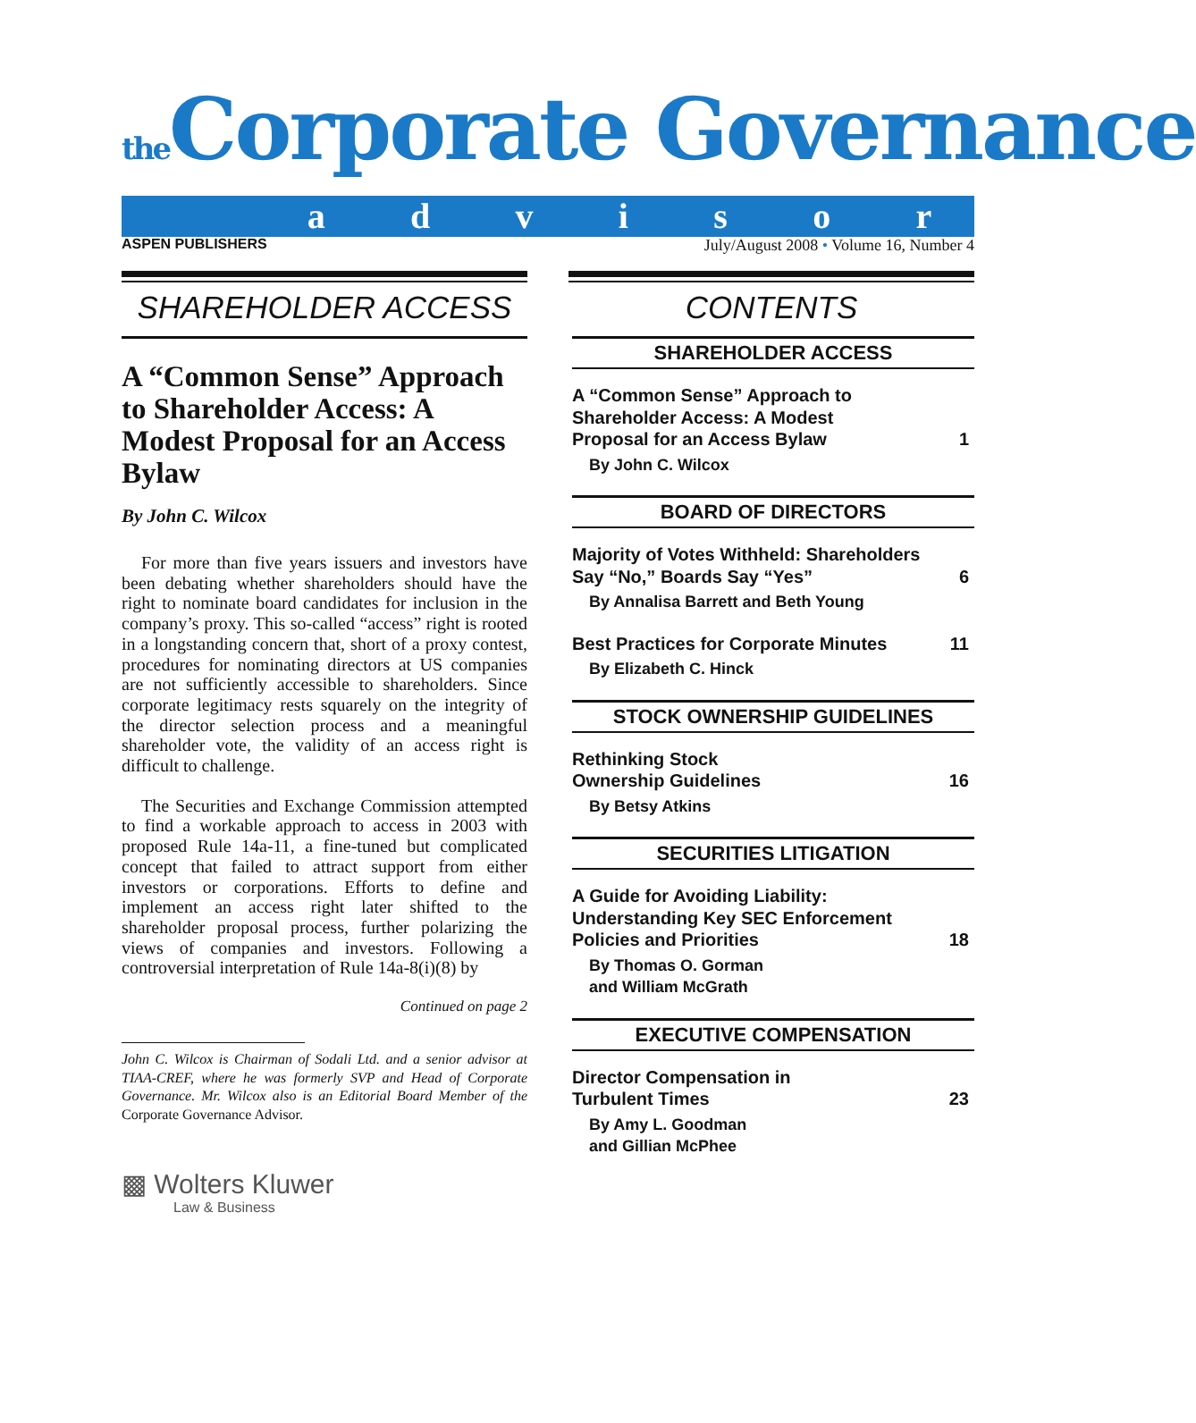the Corporate Governance
advisor
ASPEN PUBLISHERS July/August 2008 • Volume 16, Number 4
SHAREHOLDER ACCESS
A “Common Sense” Approach to Shareholder Access: A Modest Proposal for an Access Bylaw
By John C. Wilcox
For more than five years issuers and investors have been debating whether shareholders should have the right to nominate board candidates for inclusion in the company’s proxy. This so-called “access” right is rooted in a longstanding concern that, short of a proxy contest, procedures for nominating directors at US companies are not sufficiently accessible to shareholders. Since corporate legitimacy rests squarely on the integrity of the director selection process and a meaningful shareholder vote, the validity of an access right is difficult to challenge.
The Securities and Exchange Commission attempted to find a workable approach to access in 2003 with proposed Rule 14a-11, a fine-tuned but complicated concept that failed to attract support from either investors or corporations. Efforts to define and implement an access right later shifted to the shareholder proposal process, further polarizing the views of companies and investors. Following a controversial interpretation of Rule 14a-8(i)(8) by
Continued on page 2
John C. Wilcox is Chairman of Sodali Ltd. and a senior advisor at TIAA-CREF, where he was formerly SVP and Head of Corporate Governance. Mr. Wilcox also is an Editorial Board Member of the Corporate Governance Advisor.
▩ Wolters Kluwer
Law & Business
CONTENTS
SHAREHOLDER ACCESS
A “Common Sense” Approach to
Shareholder Access: A Modest
Proposal for an Access Bylaw 1
By John C. Wilcox
BOARD OF DIRECTORS
Majority of Votes Withheld: Shareholders
Say “No,” Boards Say “Yes” 6
By Annalisa Barrett and Beth Young
Best Practices for Corporate Minutes 11
By Elizabeth C. Hinck
STOCK OWNERSHIP GUIDELINES
Rethinking Stock
Ownership Guidelines 16
By Betsy Atkins
SECURITIES LITIGATION
A Guide for Avoiding Liability:
Understanding Key SEC Enforcement
Policies and Priorities 18
By Thomas O. Gorman
and William McGrath
EXECUTIVE COMPENSATION
Director Compensation in
Turbulent Times 23
By Amy L. Goodman
and Gillian McPhee